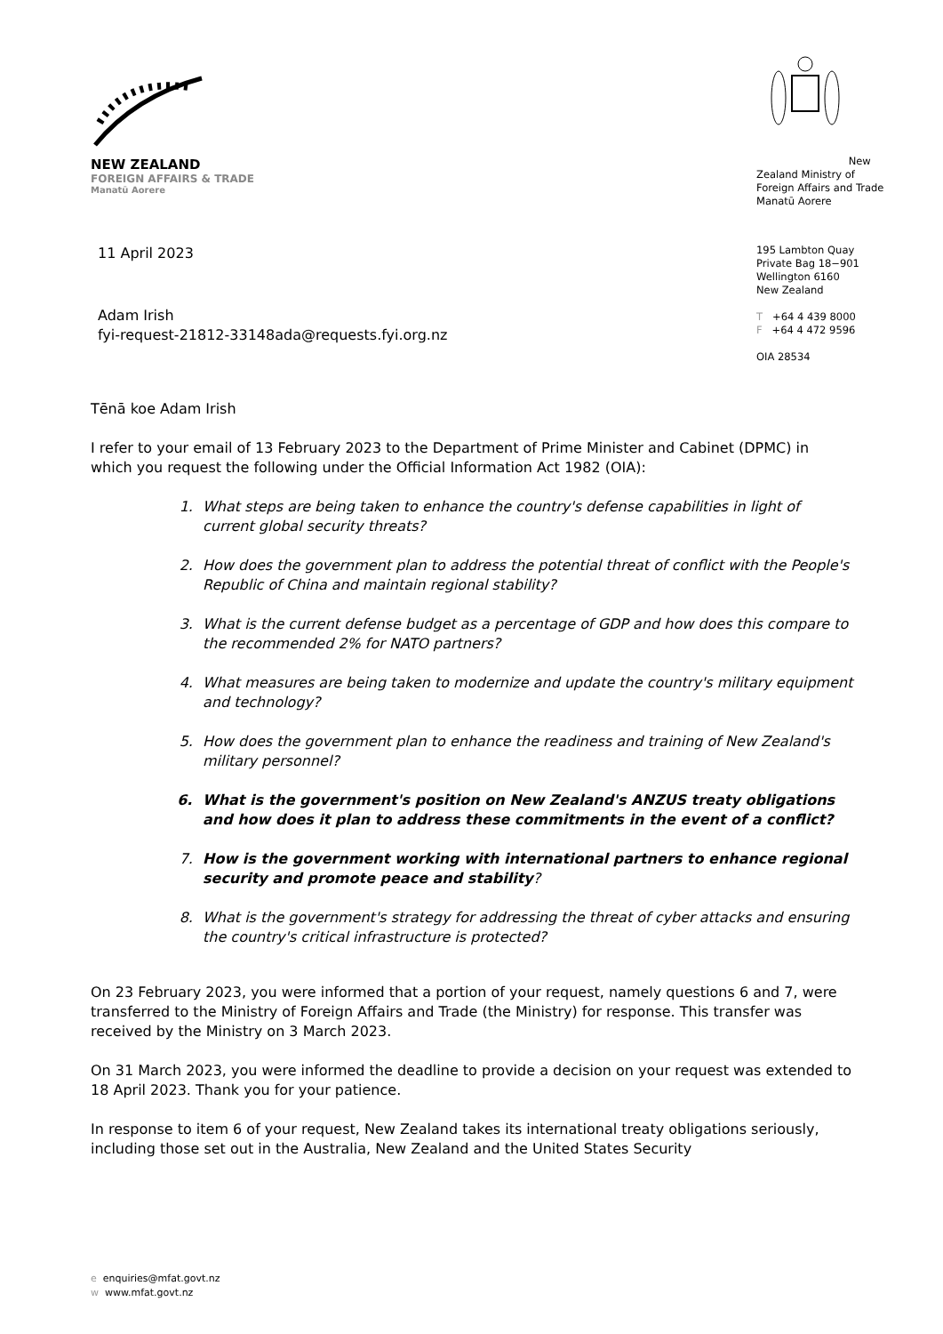NEW ZEALAND
FOREIGN AFFAIRS & TRADE
Manatū Aorere
New Zealand Ministry of
Foreign Affairs and Trade
Manatū Aorere
11 April 2023
Adam Irish
fyi-request-21812-33148ada@requests.fyi.org.nz
195 Lambton Quay
Private Bag 18−901
Wellington 6160
New Zealand
T +64 4 439 8000
F +64 4 472 9596
OIA 28534
Tēnā koe Adam Irish
I refer to your email of 13 February 2023 to the Department of Prime Minister and Cabinet (DPMC) in which you request the following under the Official Information Act 1982 (OIA):
1. What steps are being taken to enhance the country's defense capabilities in light of current global security threats?
2. How does the government plan to address the potential threat of conflict with the People's Republic of China and maintain regional stability?
3. What is the current defense budget as a percentage of GDP and how does this compare to the recommended 2% for NATO partners?
4. What measures are being taken to modernize and update the country's military equipment and technology?
5. How does the government plan to enhance the readiness and training of New Zealand's military personnel?
6. What is the government's position on New Zealand's ANZUS treaty obligations and how does it plan to address these commitments in the event of a conflict?
7. How is the government working with international partners to enhance regional security and promote peace and stability?
8. What is the government's strategy for addressing the threat of cyber attacks and ensuring the country's critical infrastructure is protected?
On 23 February 2023, you were informed that a portion of your request, namely questions 6 and 7, were transferred to the Ministry of Foreign Affairs and Trade (the Ministry) for response. This transfer was received by the Ministry on 3 March 2023.
On 31 March 2023, you were informed the deadline to provide a decision on your request was extended to 18 April 2023. Thank you for your patience.
In response to item 6 of your request, New Zealand takes its international treaty obligations seriously, including those set out in the Australia, New Zealand and the United States Security
e enquiries@mfat.govt.nz
w www.mfat.govt.nz